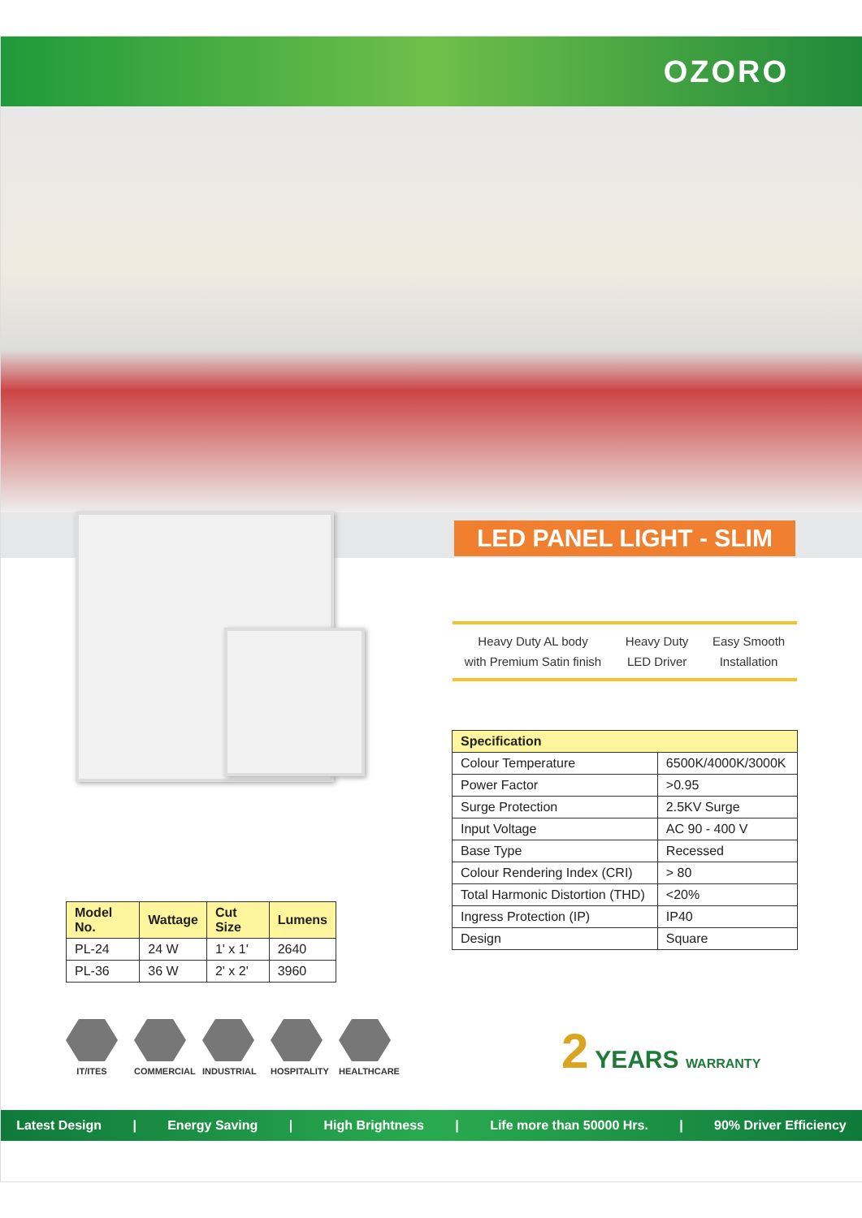OZORO
LED PANEL LIGHT - SLIM
Heavy Duty AL body
with Premium Satin finish
Heavy Duty
LED Driver
Easy Smooth
Installation
| Specification | |
| --- | --- |
| Colour Temperature | 6500K/4000K/3000K |
| Power Factor | >0.95 |
| Surge Protection | 2.5KV Surge |
| Input Voltage | AC 90 - 400 V |
| Base Type | Recessed |
| Colour Rendering Index (CRI) | > 80 |
| Total Harmonic Distortion (THD) | <20% |
| Ingress Protection (IP) | IP40 |
| Design | Square |
| Model No. | Wattage | Cut Size | Lumens |
| --- | --- | --- | --- |
| PL-24 | 24 W | 1' x 1' | 2640 |
| PL-36 | 36 W | 2' x 2' | 3960 |
IT/ITES COMMERCIAL
INDUSTRIAL
HOSPITALITY
HEALTHCARE
2 YEARS WARRANTY
Latest Design | Energy Saving | High Brightness | Life more than 50000 Hrs. | 90% Driver Efficiency